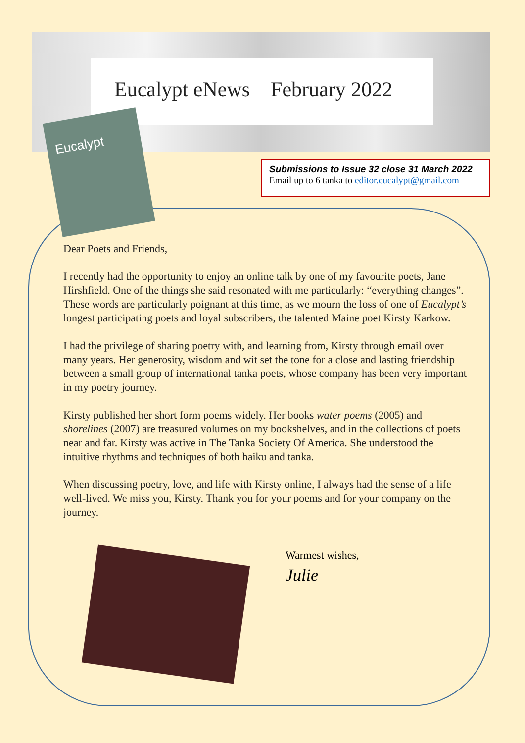Eucalypt eNews February 2022
Submissions to Issue 32 close 31 March 2022
Email up to 6 tanka to editor.eucalypt@gmail.com
Eucalypt
Dear Poets and Friends,
I recently had the opportunity to enjoy an online talk by one of my favourite poets, Jane Hirshfield. One of the things she said resonated with me particularly: “everything changes”. These words are particularly poignant at this time, as we mourn the loss of one of Eucalypt’s longest participating poets and loyal subscribers, the talented Maine poet Kirsty Karkow.
I had the privilege of sharing poetry with, and learning from, Kirsty through email over many years. Her generosity, wisdom and wit set the tone for a close and lasting friendship between a small group of international tanka poets, whose company has been very important in my poetry journey.
Kirsty published her short form poems widely. Her books water poems (2005) and shorelines (2007) are treasured volumes on my bookshelves, and in the collections of poets near and far. Kirsty was active in The Tanka Society Of America. She understood the intuitive rhythms and techniques of both haiku and tanka.
When discussing poetry, love, and life with Kirsty online, I always had the sense of a life well-lived. We miss you, Kirsty. Thank you for your poems and for your company on the journey.
Warmest wishes,
Julie